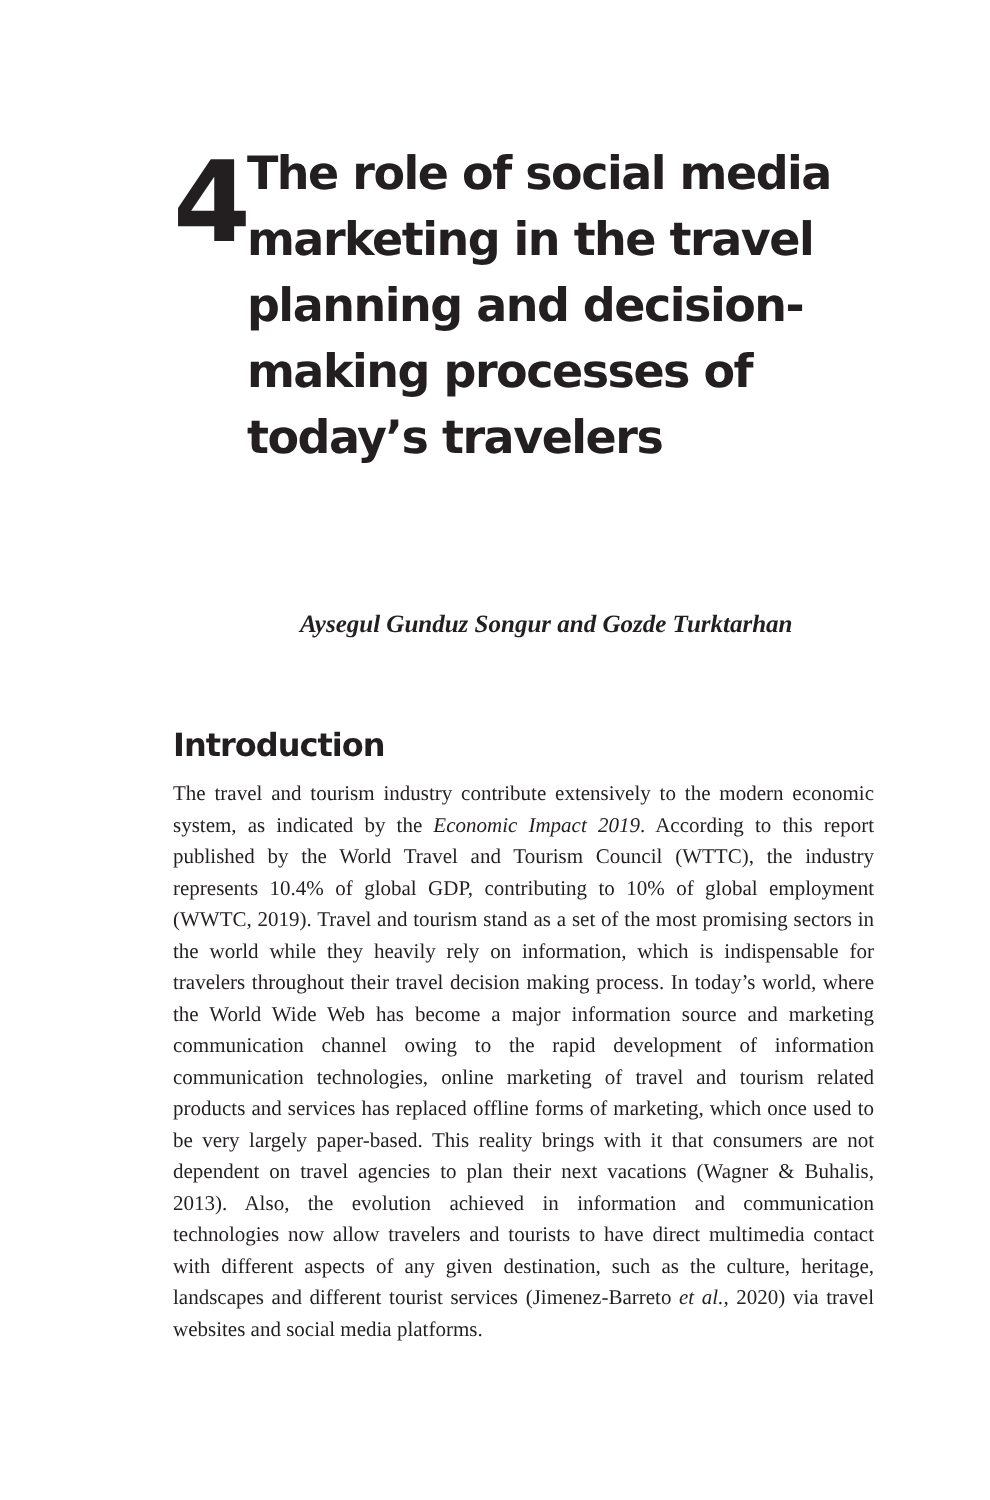4
The role of social media marketing in the travel planning and decision-making processes of today’s travelers
Aysegul Gunduz Songur and Gozde Turktarhan
Introduction
The travel and tourism industry contribute extensively to the modern economic system, as indicated by the Economic Impact 2019. According to this report published by the World Travel and Tourism Council (WTTC), the industry represents 10.4% of global GDP, contributing to 10% of global employment (WWTC, 2019). Travel and tourism stand as a set of the most promising sectors in the world while they heavily rely on information, which is indispensable for travelers throughout their travel decision making process. In today’s world, where the World Wide Web has become a major information source and marketing communication channel owing to the rapid development of information communication technologies, online marketing of travel and tourism related products and services has replaced offline forms of marketing, which once used to be very largely paper-based. This reality brings with it that consumers are not dependent on travel agencies to plan their next vacations (Wagner & Buhalis, 2013). Also, the evolution achieved in information and communication technologies now allow travelers and tourists to have direct multimedia contact with different aspects of any given destination, such as the culture, heritage, landscapes and different tourist services (Jimenez-Barreto et al., 2020) via travel websites and social media platforms.